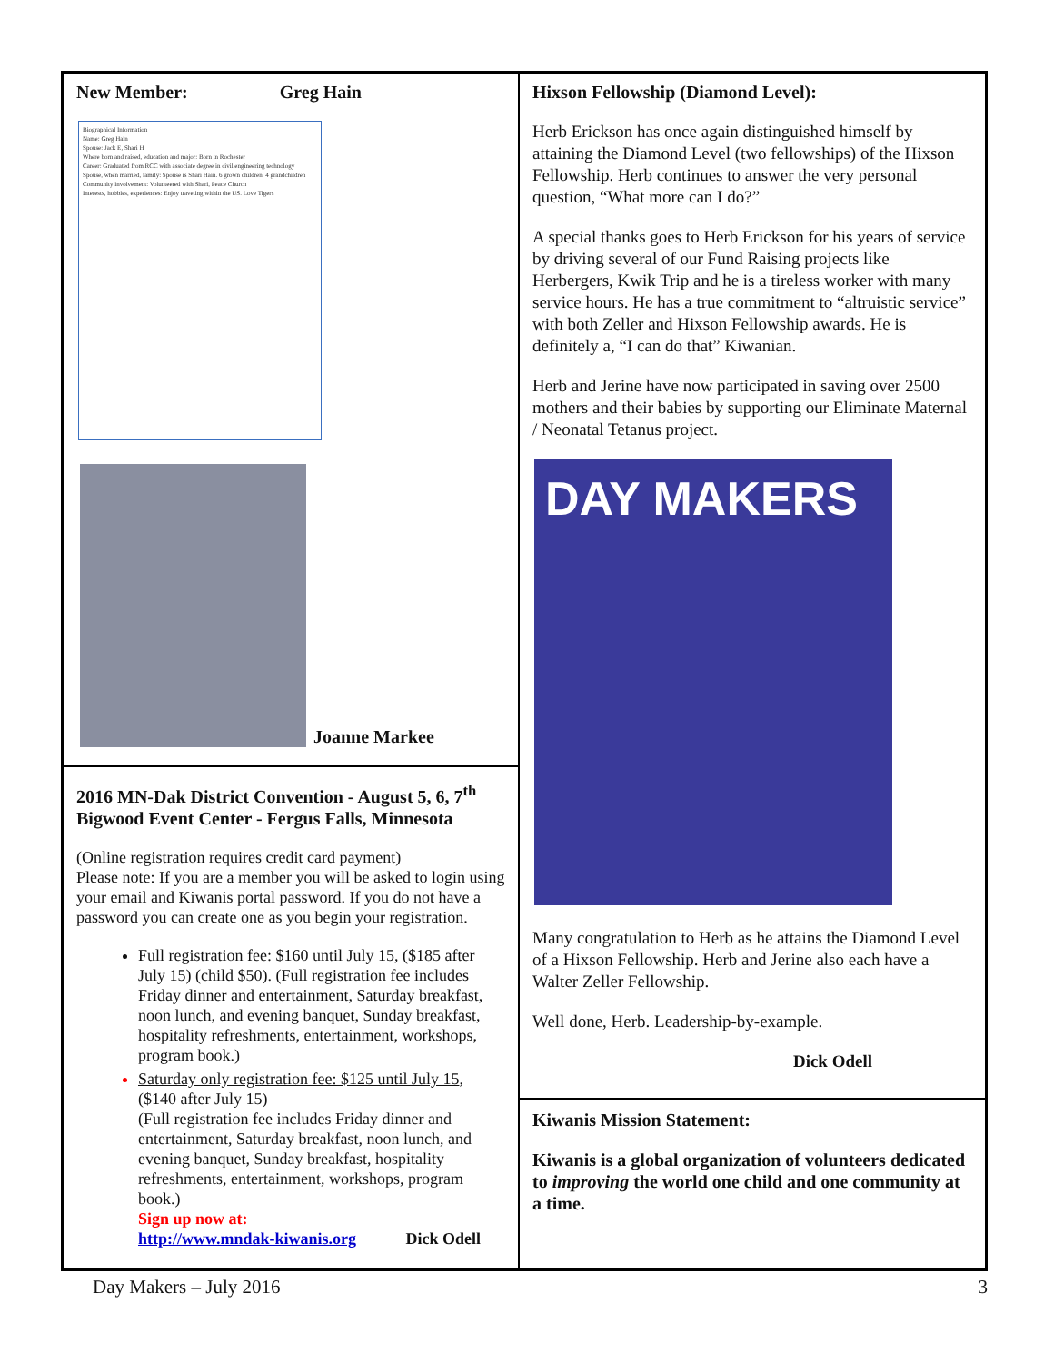New Member: Greg Hain
Biographical Information
Name: Greg Hain
Spouse: Jack E, Shari H
Where born and raised, education and major: Born in Rochester
Career: Graduated from RCC with associate degree in civil engineering technology
Spouse, when married, family: Spouse is Shari Hain. 6 grown children, 4 grandchildren
Community involvement: Volunteered with Shari, Peace Church
Interests, hobbies, experiences: Enjoy traveling within the US. Love Tigers
Joanne Markee
2016 MN-Dak District Convention - August 5, 6, 7<sup>th</sup>
Bigwood Event Center - Fergus Falls, Minnesota
(Online registration requires credit card payment)
Please note: If you are a member you will be asked to login using your email and Kiwanis portal password. If you do not have a password you can create one as you begin your registration.
Full registration fee: $160 until July 15, ($185 after July 15) (child $50). (Full registration fee includes Friday dinner and entertainment, Saturday breakfast, noon lunch, and evening banquet, Sunday breakfast, hospitality refreshments, entertainment, workshops, program book.)
Saturday only registration fee: $125 until July 15, ($140 after July 15)
(Full registration fee includes Friday dinner and entertainment, Saturday breakfast, noon lunch, and evening banquet, Sunday breakfast, hospitality refreshments, entertainment, workshops, program book.)
Sign up now at:
http://www.mndak-kiwanis.org Dick Odell
Hixson Fellowship (Diamond Level):
Herb Erickson has once again distinguished himself by attaining the Diamond Level (two fellowships) of the Hixson Fellowship. Herb continues to answer the very personal question, “What more can I do?”
A special thanks goes to Herb Erickson for his years of service by driving several of our Fund Raising projects like Herbergers, Kwik Trip and he is a tireless worker with many service hours. He has a true commitment to “altruistic service” with both Zeller and Hixson Fellowship awards. He is definitely a, “I can do that” Kiwanian.
Herb and Jerine have now participated in saving over 2500 mothers and their babies by supporting our Eliminate Maternal / Neonatal Tetanus project.
DAY MAKERS
Many congratulation to Herb as he attains the Diamond Level of a Hixson Fellowship. Herb and Jerine also each have a Walter Zeller Fellowship.
Well done, Herb. Leadership-by-example.
Dick Odell
Kiwanis Mission Statement:
Kiwanis is a global organization of volunteers dedicated to improving the world one child and one community at a time.
Day Makers – July 2016 3